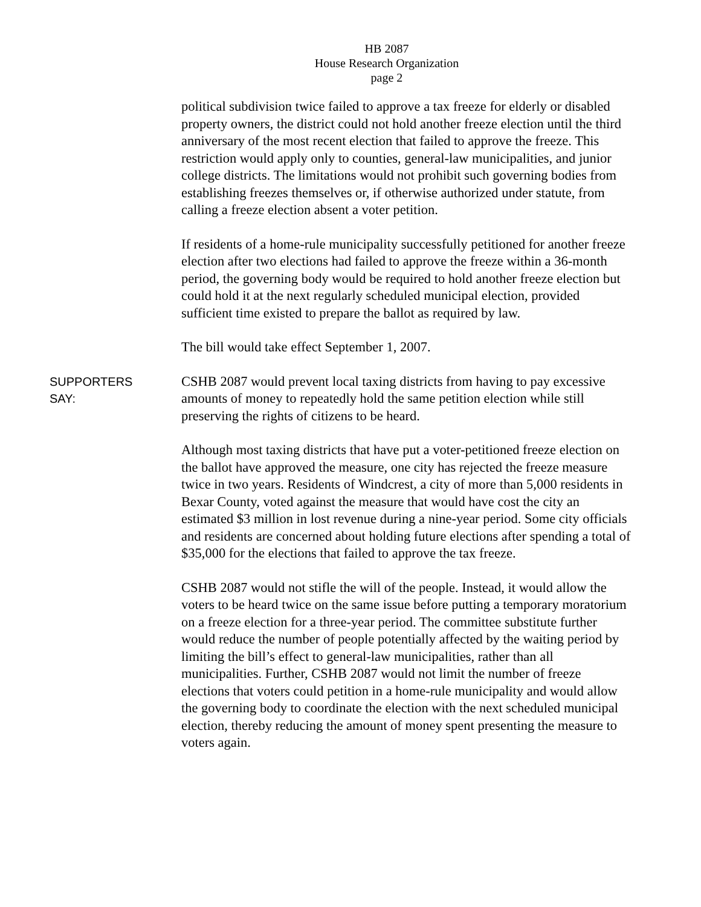HB 2087
House Research Organization
page 2
political subdivision twice failed to approve a tax freeze for elderly or disabled property owners, the district could not hold another freeze election until the third anniversary of the most recent election that failed to approve the freeze. This restriction would apply only to counties, general-law municipalities, and junior college districts. The limitations would not prohibit such governing bodies from establishing freezes themselves or, if otherwise authorized under statute, from calling a freeze election absent a voter petition.
If residents of a home-rule municipality successfully petitioned for another freeze election after two elections had failed to approve the freeze within a 36-month period, the governing body would be required to hold another freeze election but could hold it at the next regularly scheduled municipal election, provided sufficient time existed to prepare the ballot as required by law.
The bill would take effect September 1, 2007.
SUPPORTERS
SAY:
CSHB 2087 would prevent local taxing districts from having to pay excessive amounts of money to repeatedly hold the same petition election while still preserving the rights of citizens to be heard.
Although most taxing districts that have put a voter-petitioned freeze election on the ballot have approved the measure, one city has rejected the freeze measure twice in two years. Residents of Windcrest, a city of more than 5,000 residents in Bexar County, voted against the measure that would have cost the city an estimated $3 million in lost revenue during a nine-year period. Some city officials and residents are concerned about holding future elections after spending a total of $35,000 for the elections that failed to approve the tax freeze.
CSHB 2087 would not stifle the will of the people. Instead, it would allow the voters to be heard twice on the same issue before putting a temporary moratorium on a freeze election for a three-year period. The committee substitute further would reduce the number of people potentially affected by the waiting period by limiting the bill’s effect to general-law municipalities, rather than all municipalities. Further, CSHB 2087 would not limit the number of freeze elections that voters could petition in a home-rule municipality and would allow the governing body to coordinate the election with the next scheduled municipal election, thereby reducing the amount of money spent presenting the measure to voters again.